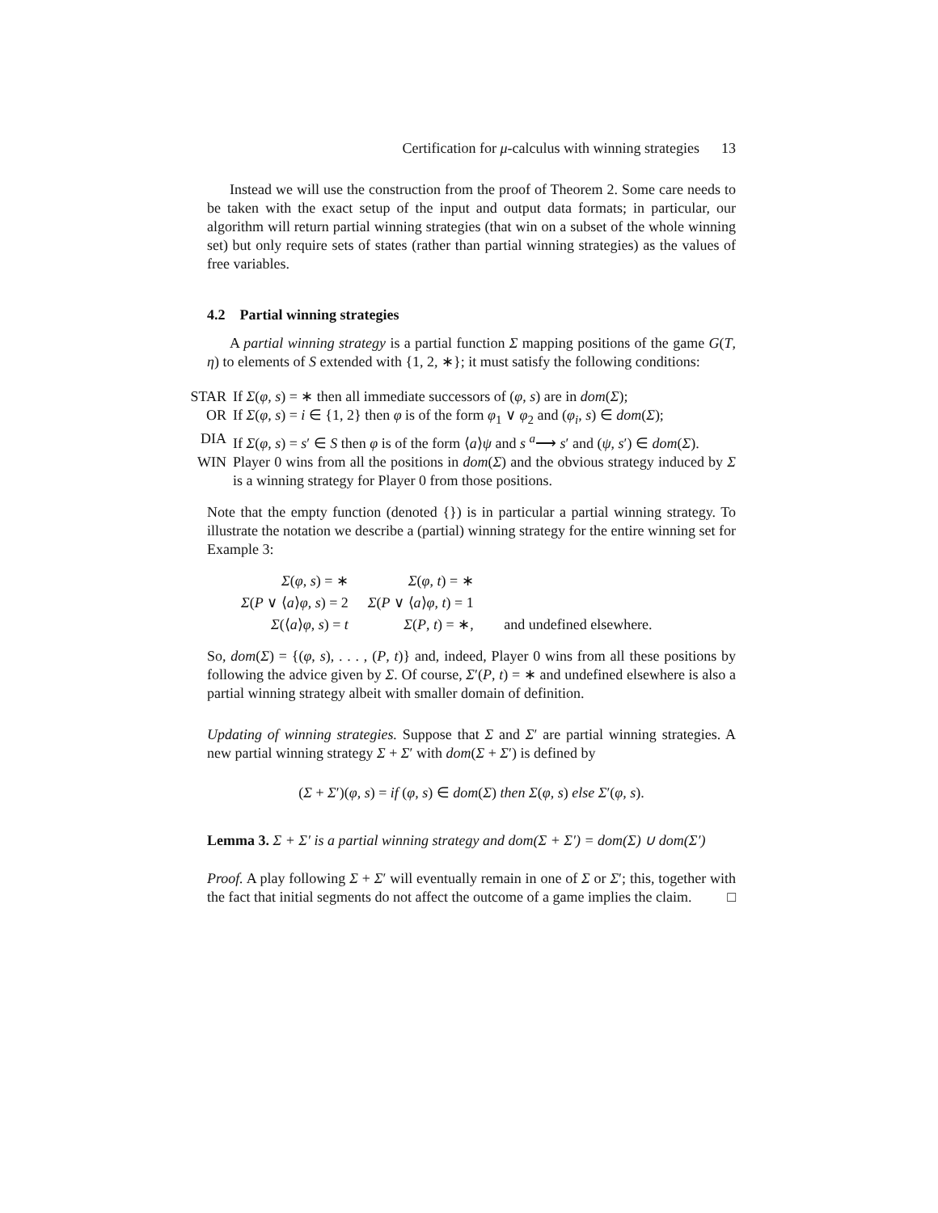Certification for μ-calculus with winning strategies 13
Instead we will use the construction from the proof of Theorem 2. Some care needs to be taken with the exact setup of the input and output data formats; in particular, our algorithm will return partial winning strategies (that win on a subset of the whole winning set) but only require sets of states (rather than partial winning strategies) as the values of free variables.
4.2 Partial winning strategies
A partial winning strategy is a partial function Σ mapping positions of the game G(T, η) to elements of S extended with {1, 2, ∗}; it must satisfy the following conditions:
STAR If Σ(φ, s) = ∗ then all immediate successors of (φ, s) are in dom(Σ);
OR If Σ(φ, s) = i ∈ {1, 2} then φ is of the form φ<sub>1</sub> ∨ φ<sub>2</sub> and (φ<sub>i</sub>, s) ∈ dom(Σ);
DIA If Σ(φ, s) = s′ ∈ S then φ is of the form ⟨a⟩ψ and s <sup>a</sup>⟶ s′ and (ψ, s′) ∈ dom(Σ).
WIN Player 0 wins from all the positions in dom(Σ) and the obvious strategy induced by Σ is a winning strategy for Player 0 from those positions.
Note that the empty function (denoted {}) is in particular a partial winning strategy. To illustrate the notation we describe a (partial) winning strategy for the entire winning set for Example 3:
| Σ ( φ , s ) = ∗ | Σ ( φ , t ) = ∗ | |
| Σ ( P ∨ ⟨ a ⟩ φ , s ) = 2 | Σ ( P ∨ ⟨ a ⟩ φ , t ) = 1 | |
| Σ (⟨ a ⟩ φ , s ) = t | Σ ( P , t ) = ∗, | and undefined elsewhere. |
So, dom(Σ) = {(φ, s), . . . , (P, t)} and, indeed, Player 0 wins from all these positions by following the advice given by Σ. Of course, Σ′(P, t) = ∗ and undefined elsewhere is also a partial winning strategy albeit with smaller domain of definition.
Updating of winning strategies. Suppose that Σ and Σ′ are partial winning strategies. A new partial winning strategy Σ + Σ′ with dom(Σ + Σ′) is defined by
(Σ + Σ′)(φ, s) = if (φ, s) ∈ dom(Σ) then Σ(φ, s) else Σ′(φ, s).
Lemma 3. Σ + Σ′ is a partial winning strategy and dom(Σ + Σ′) = dom(Σ) ∪ dom(Σ′)
Proof. A play following Σ + Σ′ will eventually remain in one of Σ or Σ′; this, together with the fact that initial segments do not affect the outcome of a game implies the claim. □